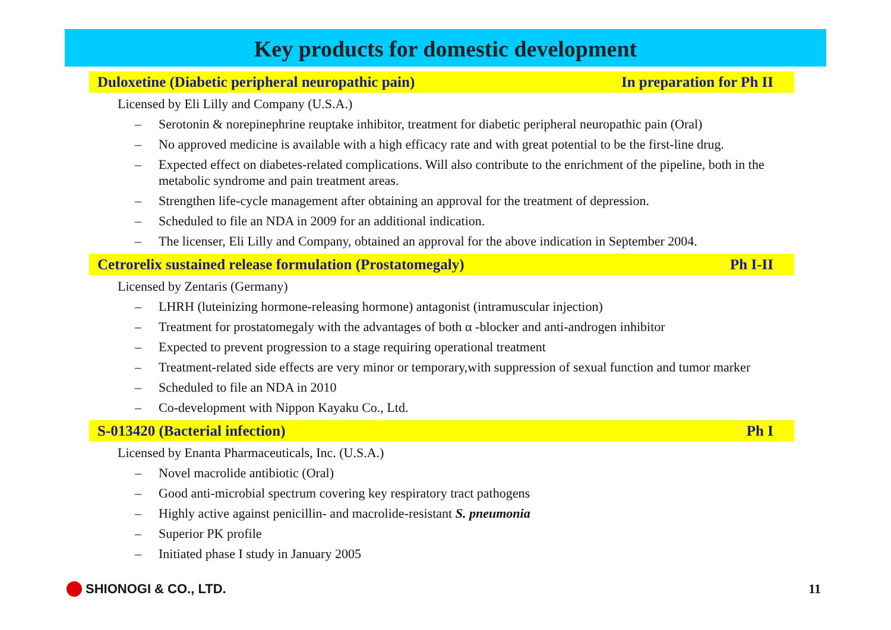Key products for domestic development
Duloxetine (Diabetic peripheral neuropathic pain) In preparation for Ph II
Licensed by Eli Lilly and Company (U.S.A.)
– Serotonin & norepinephrine reuptake inhibitor, treatment for diabetic peripheral neuropathic pain (Oral)
– No approved medicine is available with a high efficacy rate and with great potential to be the first-line drug.
– Expected effect on diabetes-related complications. Will also contribute to the enrichment of the pipeline, both in the metabolic syndrome and pain treatment areas.
– Strengthen life-cycle management after obtaining an approval for the treatment of depression.
– Scheduled to file an NDA in 2009 for an additional indication.
– The licenser, Eli Lilly and Company, obtained an approval for the above indication in September 2004.
Cetrorelix sustained release formulation (Prostatomegaly) Ph I-II
Licensed by Zentaris (Germany)
– LHRH (luteinizing hormone-releasing hormone) antagonist (intramuscular injection)
– Treatment for prostatomegaly with the advantages of both α -blocker and anti-androgen inhibitor
– Expected to prevent progression to a stage requiring operational treatment
– Treatment-related side effects are very minor or temporary,with suppression of sexual function and tumor marker
– Scheduled to file an NDA in 2010
– Co-development with Nippon Kayaku Co., Ltd.
S-013420 (Bacterial infection) Ph I
Licensed by Enanta Pharmaceuticals, Inc. (U.S.A.)
– Novel macrolide antibiotic (Oral)
– Good anti-microbial spectrum covering key respiratory tract pathogens
– Highly active against penicillin- and macrolide-resistant S. pneumonia
– Superior PK profile
– Initiated phase I study in January 2005
SHIONOGI & CO., LTD. 11